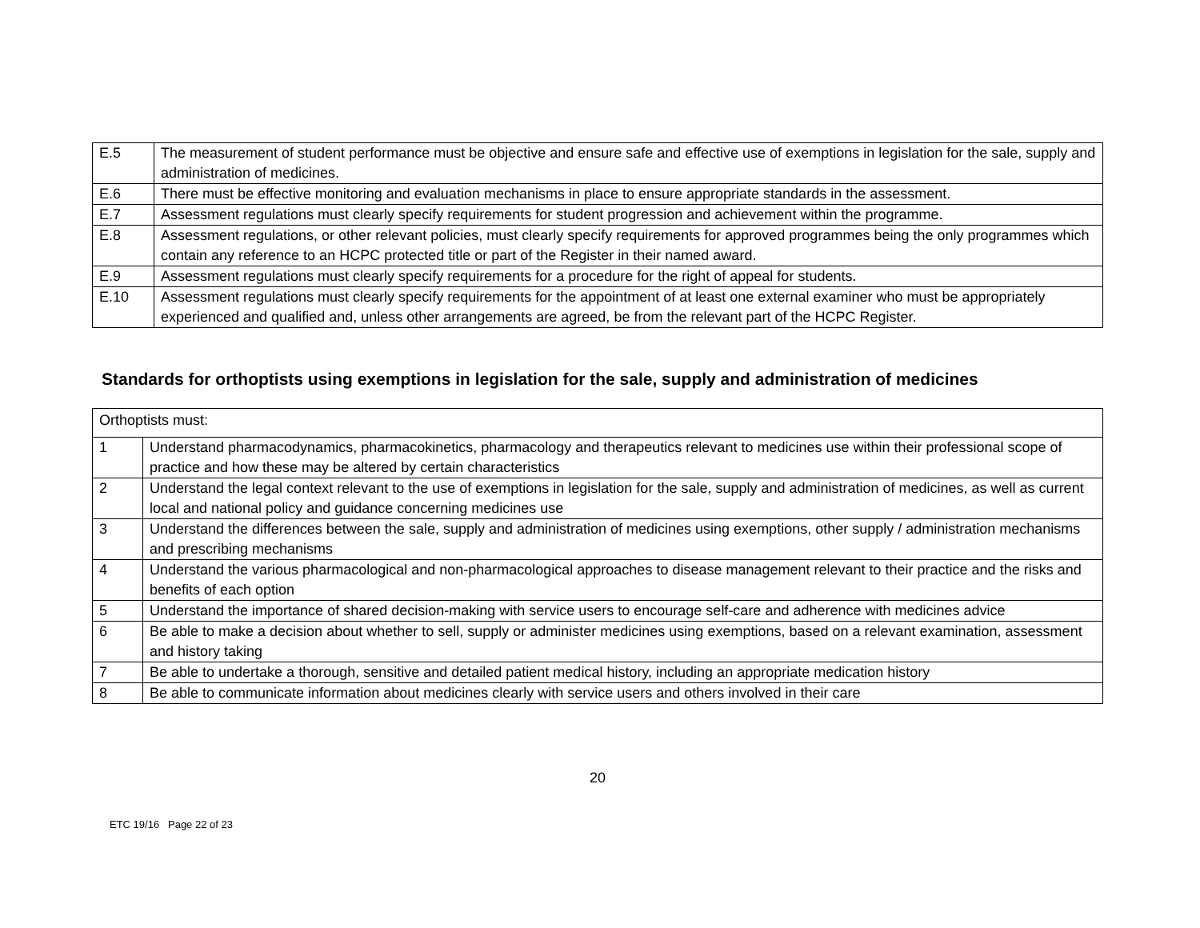| E.5 | The measurement of student performance must be objective and ensure safe and effective use of exemptions in legislation for the sale, supply and administration of medicines. |
| E.6 | There must be effective monitoring and evaluation mechanisms in place to ensure appropriate standards in the assessment. |
| E.7 | Assessment regulations must clearly specify requirements for student progression and achievement within the programme. |
| E.8 | Assessment regulations, or other relevant policies, must clearly specify requirements for approved programmes being the only programmes which contain any reference to an HCPC protected title or part of the Register in their named award. |
| E.9 | Assessment regulations must clearly specify requirements for a procedure for the right of appeal for students. |
| E.10 | Assessment regulations must clearly specify requirements for the appointment of at least one external examiner who must be appropriately experienced and qualified and, unless other arrangements are agreed, be from the relevant part of the HCPC Register. |
Standards for orthoptists using exemptions in legislation for the sale, supply and administration of medicines
| Orthoptists must: | |
| 1 | Understand pharmacodynamics, pharmacokinetics, pharmacology and therapeutics relevant to medicines use within their professional scope of practice and how these may be altered by certain characteristics |
| 2 | Understand the legal context relevant to the use of exemptions in legislation for the sale, supply and administration of medicines, as well as current local and national policy and guidance concerning medicines use |
| 3 | Understand the differences between the sale, supply and administration of medicines using exemptions, other supply / administration mechanisms and prescribing mechanisms |
| 4 | Understand the various pharmacological and non-pharmacological approaches to disease management relevant to their practice and the risks and benefits of each option |
| 5 | Understand the importance of shared decision-making with service users to encourage self-care and adherence with medicines advice |
| 6 | Be able to make a decision about whether to sell, supply or administer medicines using exemptions, based on a relevant examination, assessment and history taking |
| 7 | Be able to undertake a thorough, sensitive and detailed patient medical history, including an appropriate medication history |
| 8 | Be able to communicate information about medicines clearly with service users and others involved in their care |
20
ETC 19/16 Page 22 of 23